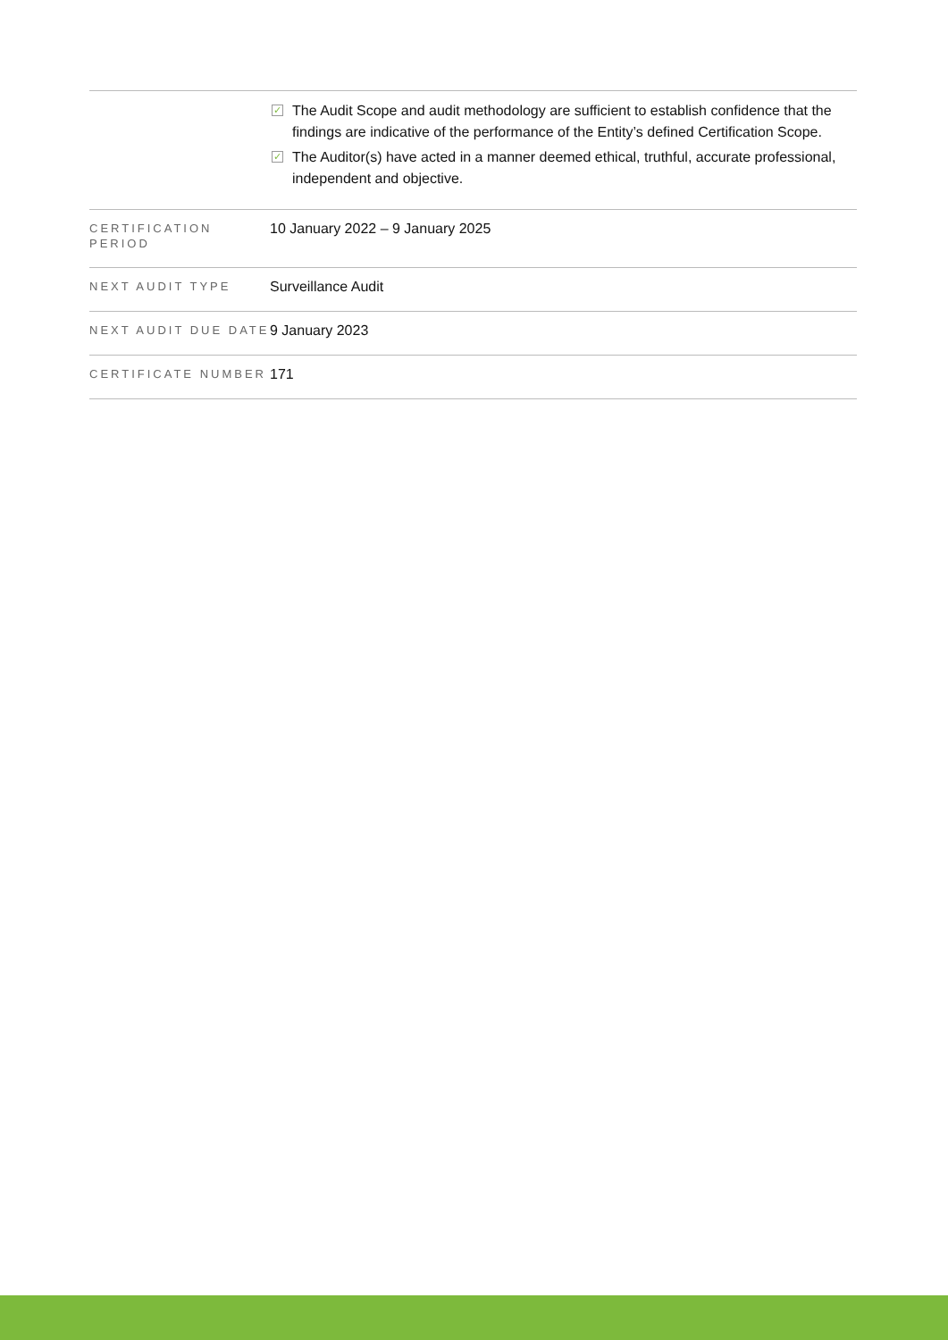| | ✓ The Audit Scope and audit methodology are sufficient to establish confidence that the findings are indicative of the performance of the Entity’s defined Certification Scope. ✓ The Auditor(s) have acted in a manner deemed ethical, truthful, accurate professional, independent and objective. |
| CERTIFICATION PERIOD | 10 January 2022 – 9 January 2025 |
| NEXT AUDIT TYPE | Surveillance Audit |
| NEXT AUDIT DUE DATE | 9 January 2023 |
| CERTIFICATE NUMBER | 171 |